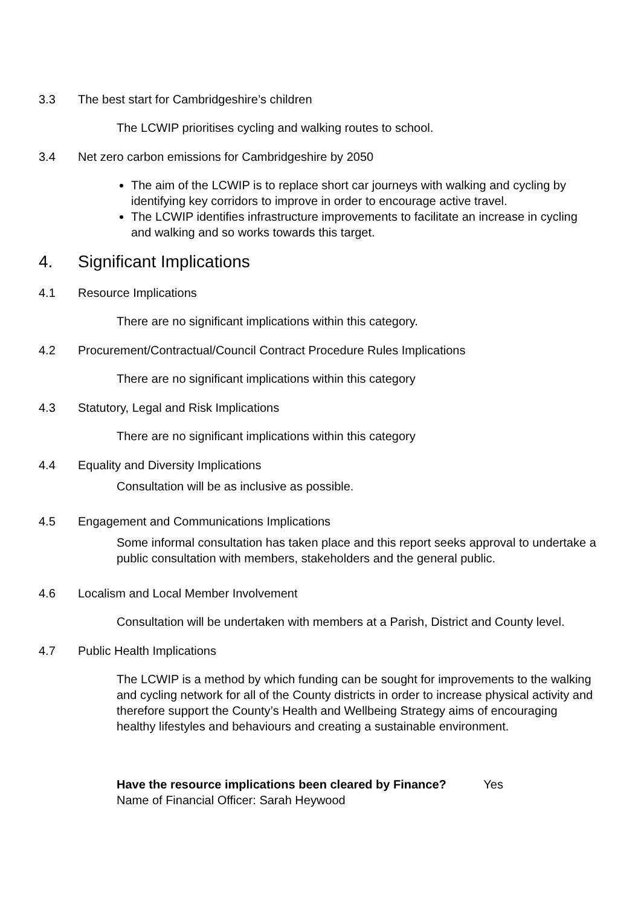3.3 The best start for Cambridgeshire’s children
The LCWIP prioritises cycling and walking routes to school.
3.4 Net zero carbon emissions for Cambridgeshire by 2050
The aim of the LCWIP is to replace short car journeys with walking and cycling by identifying key corridors to improve in order to encourage active travel.
The LCWIP identifies infrastructure improvements to facilitate an increase in cycling and walking and so works towards this target.
4. Significant Implications
4.1 Resource Implications
There are no significant implications within this category.
4.2 Procurement/Contractual/Council Contract Procedure Rules Implications
There are no significant implications within this category
4.3 Statutory, Legal and Risk Implications
There are no significant implications within this category
4.4 Equality and Diversity Implications
Consultation will be as inclusive as possible.
4.5 Engagement and Communications Implications
Some informal consultation has taken place and this report seeks approval to undertake a public consultation with members, stakeholders and the general public.
4.6 Localism and Local Member Involvement
Consultation will be undertaken with members at a Parish, District and County level.
4.7 Public Health Implications
The LCWIP is a method by which funding can be sought for improvements to the walking and cycling network for all of the County districts in order to increase physical activity and therefore support the County’s Health and Wellbeing Strategy aims of encouraging healthy lifestyles and behaviours and creating a sustainable environment.
Have the resource implications been cleared by Finance? Yes
Name of Financial Officer: Sarah Heywood